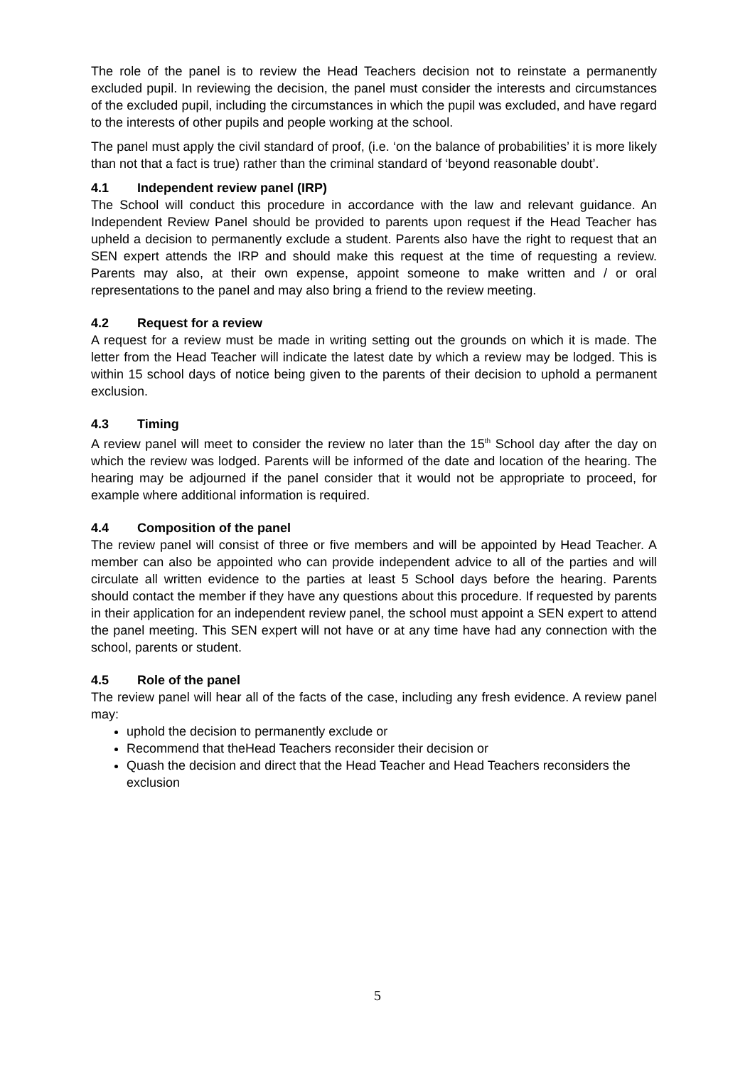The role of the panel is to review the Head Teachers decision not to reinstate a permanently excluded pupil. In reviewing the decision, the panel must consider the interests and circumstances of the excluded pupil, including the circumstances in which the pupil was excluded, and have regard to the interests of other pupils and people working at the school.
The panel must apply the civil standard of proof, (i.e. ‘on the balance of probabilities’ it is more likely than not that a fact is true) rather than the criminal standard of ‘beyond reasonable doubt’.
4.1 Independent review panel (IRP)
The School will conduct this procedure in accordance with the law and relevant guidance. An Independent Review Panel should be provided to parents upon request if the Head Teacher has upheld a decision to permanently exclude a student. Parents also have the right to request that an SEN expert attends the IRP and should make this request at the time of requesting a review. Parents may also, at their own expense, appoint someone to make written and / or oral representations to the panel and may also bring a friend to the review meeting.
4.2 Request for a review
A request for a review must be made in writing setting out the grounds on which it is made. The letter from the Head Teacher will indicate the latest date by which a review may be lodged. This is within 15 school days of notice being given to the parents of their decision to uphold a permanent exclusion.
4.3 Timing
A review panel will meet to consider the review no later than the 15<sup>th</sup> School day after the day on which the review was lodged. Parents will be informed of the date and location of the hearing. The hearing may be adjourned if the panel consider that it would not be appropriate to proceed, for example where additional information is required.
4.4 Composition of the panel
The review panel will consist of three or five members and will be appointed by Head Teacher. A member can also be appointed who can provide independent advice to all of the parties and will circulate all written evidence to the parties at least 5 School days before the hearing. Parents should contact the member if they have any questions about this procedure. If requested by parents in their application for an independent review panel, the school must appoint a SEN expert to attend the panel meeting. This SEN expert will not have or at any time have had any connection with the school, parents or student.
4.5 Role of the panel
The review panel will hear all of the facts of the case, including any fresh evidence. A review panel may:
uphold the decision to permanently exclude or
Recommend that theHead Teachers reconsider their decision or
Quash the decision and direct that the Head Teacher and Head Teachers reconsiders the exclusion
5